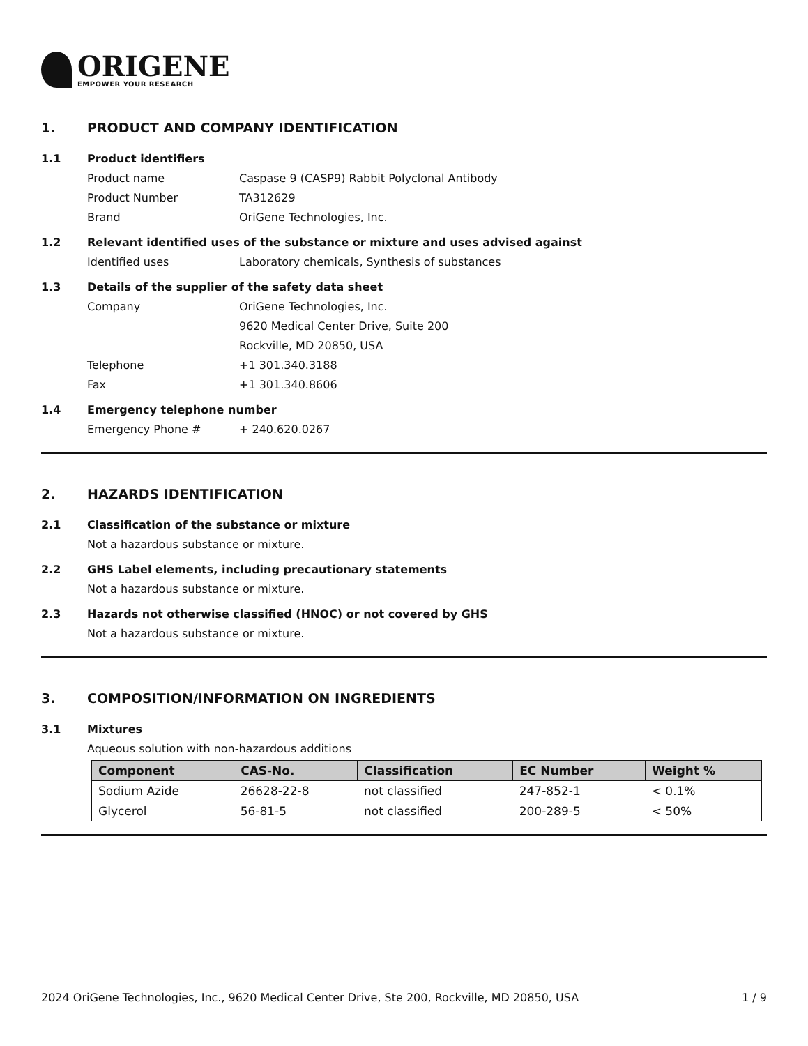ORIGENE
EMPOWER YOUR RESEARCH
1. PRODUCT AND COMPANY IDENTIFICATION
1.1 Product identifiers
Product name Caspase 9 (CASP9) Rabbit Polyclonal Antibody
Product Number TA312629
Brand OriGene Technologies, Inc.
1.2 Relevant identified uses of the substance or mixture and uses advised against
Identified uses Laboratory chemicals, Synthesis of substances
1.3 Details of the supplier of the safety data sheet
Company OriGene Technologies, Inc.
9620 Medical Center Drive, Suite 200
Rockville, MD 20850, USA
Telephone +1 301.340.3188
Fax +1 301.340.8606
1.4 Emergency telephone number
Emergency Phone # + 240.620.0267
2. HAZARDS IDENTIFICATION
2.1 Classification of the substance or mixture
Not a hazardous substance or mixture.
2.2 GHS Label elements, including precautionary statements
Not a hazardous substance or mixture.
2.3 Hazards not otherwise classified (HNOC) or not covered by GHS
Not a hazardous substance or mixture.
3. COMPOSITION/INFORMATION ON INGREDIENTS
3.1 Mixtures
Aqueous solution with non-hazardous additions
| Component | CAS-No. | Classification | EC Number | Weight % |
| --- | --- | --- | --- | --- |
| Sodium Azide | 26628-22-8 | not classified | 247-852-1 | < 0.1% |
| Glycerol | 56-81-5 | not classified | 200-289-5 | < 50% |
2024 OriGene Technologies, Inc., 9620 Medical Center Drive, Ste 200, Rockville, MD 20850, USA 1 / 9